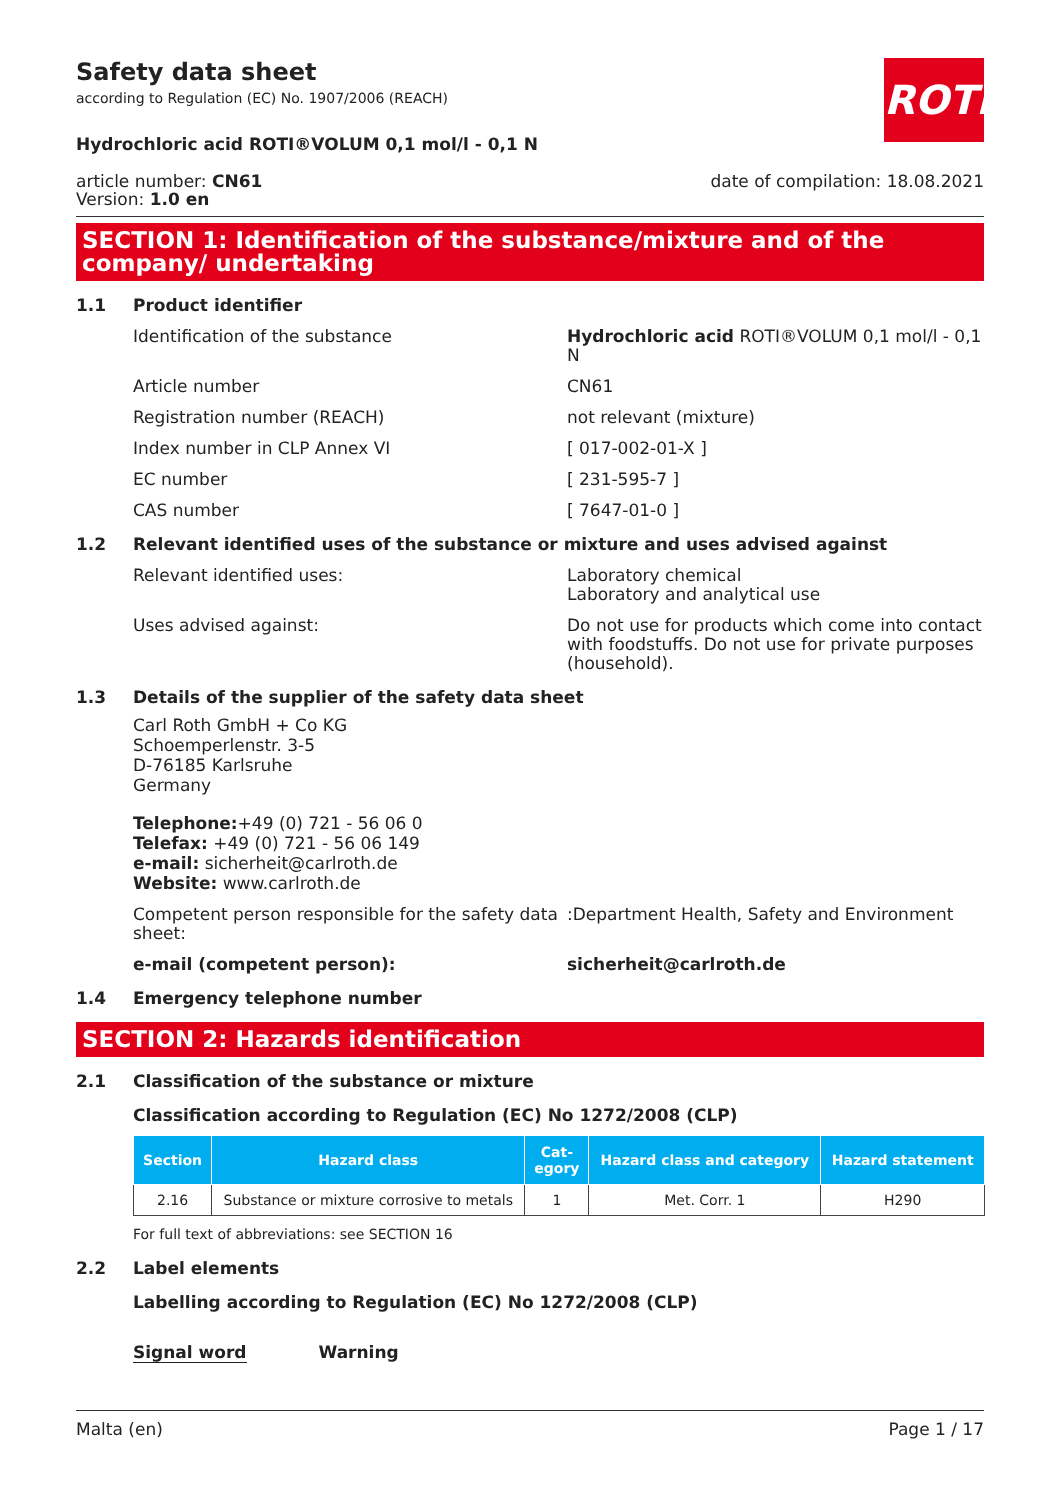Safety data sheet
according to Regulation (EC) No. 1907/2006 (REACH)
ROTH
Hydrochloric acid ROTI®VOLUM 0,1 mol/l - 0,1 N
article number: CN61
Version: 1.0 en
date of compilation: 18.08.2021
SECTION 1: Identification of the substance/mixture and of the company/ undertaking
1.1 Product identifier
Identification of the substance Hydrochloric acid ROTI®VOLUM 0,1 mol/l - 0,1 N
Article number CN61
Registration number (REACH) not relevant (mixture)
Index number in CLP Annex VI [ 017-002-01-X ]
EC number [ 231-595-7 ]
CAS number [ 7647-01-0 ]
1.2 Relevant identified uses of the substance or mixture and uses advised against
Relevant identified uses: Laboratory chemical
Laboratory and analytical use
Uses advised against: Do not use for products which come into contact with foodstuffs. Do not use for private purposes (household).
1.3 Details of the supplier of the safety data sheet
Carl Roth GmbH + Co KG
Schoemperlenstr. 3-5
D-76185 Karlsruhe
Germany
Telephone:+49 (0) 721 - 56 06 0
Telefax: +49 (0) 721 - 56 06 149
e-mail: sicherheit@carlroth.de
Website: www.carlroth.de
Competent person responsible for the safety data sheet:
:Department Health, Safety and Environment
e-mail (competent person): sicherheit@carlroth.de
1.4 Emergency telephone number
SECTION 2: Hazards identification
2.1 Classification of the substance or mixture
Classification according to Regulation (EC) No 1272/2008 (CLP)
| Section | Hazard class | Cat- egory | Hazard class and category | Hazard statement |
| --- | --- | --- | --- | --- |
| 2.16 | Substance or mixture corrosive to metals | 1 | Met. Corr. 1 | H290 |
For full text of abbreviations: see SECTION 16
2.2 Label elements
Labelling according to Regulation (EC) No 1272/2008 (CLP)
Signal word Warning
Malta (en) Page 1 / 17